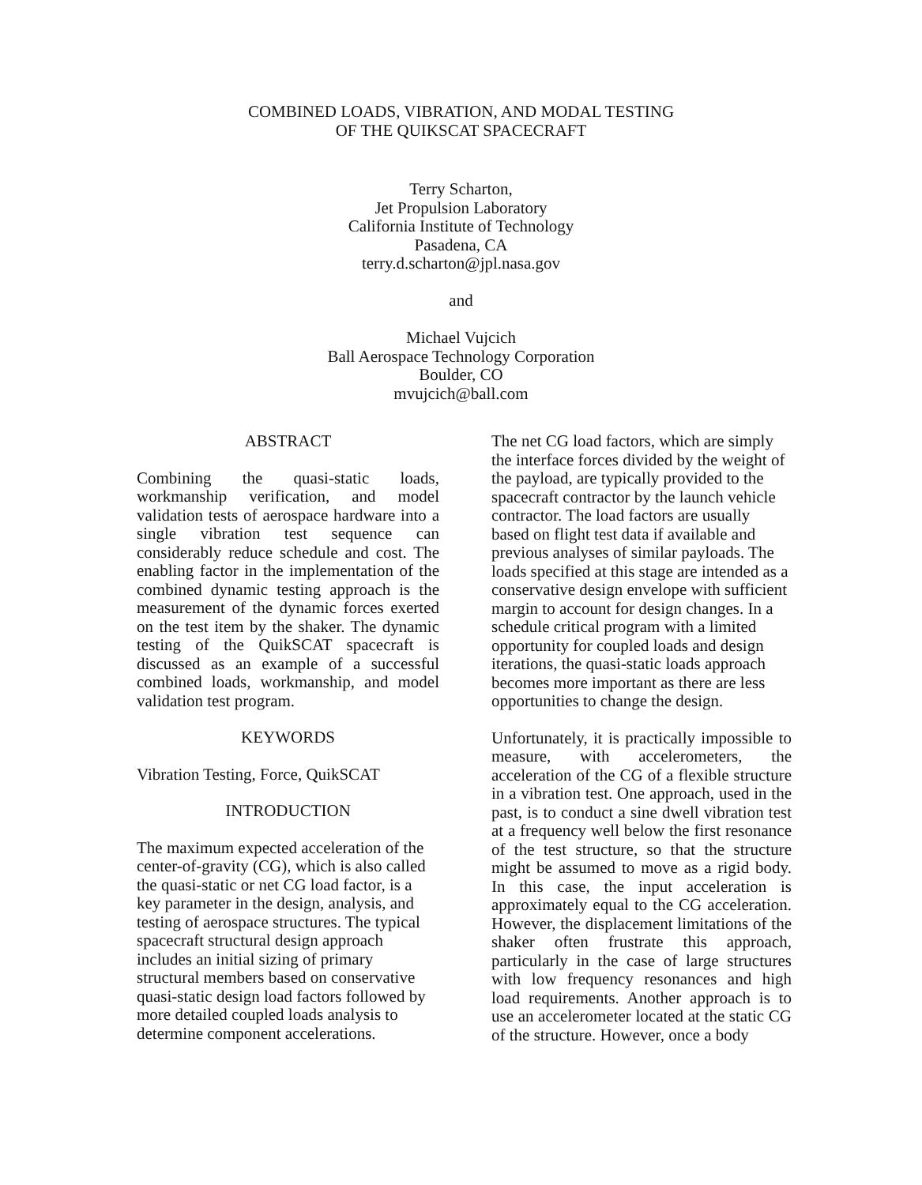COMBINED LOADS, VIBRATION, AND MODAL TESTING
OF THE QUIKSCAT SPACECRAFT
Terry Scharton,
Jet Propulsion Laboratory
California Institute of Technology
Pasadena, CA
terry.d.scharton@jpl.nasa.gov
and
Michael Vujcich
Ball Aerospace Technology Corporation
Boulder, CO
mvujcich@ball.com
ABSTRACT
Combining the quasi-static loads, workmanship verification, and model validation tests of aerospace hardware into a single vibration test sequence can considerably reduce schedule and cost. The enabling factor in the implementation of the combined dynamic testing approach is the measurement of the dynamic forces exerted on the test item by the shaker. The dynamic testing of the QuikSCAT spacecraft is discussed as an example of a successful combined loads, workmanship, and model validation test program.
KEYWORDS
Vibration Testing, Force, QuikSCAT
INTRODUCTION
The maximum expected acceleration of the center-of-gravity (CG), which is also called the quasi-static or net CG load factor, is a key parameter in the design, analysis, and testing of aerospace structures. The typical spacecraft structural design approach includes an initial sizing of primary structural members based on conservative quasi-static design load factors followed by more detailed coupled loads analysis to determine component accelerations.
The net CG load factors, which are simply the interface forces divided by the weight of the payload, are typically provided to the spacecraft contractor by the launch vehicle contractor. The load factors are usually based on flight test data if available and previous analyses of similar payloads. The loads specified at this stage are intended as a conservative design envelope with sufficient margin to account for design changes. In a schedule critical program with a limited opportunity for coupled loads and design iterations, the quasi-static loads approach becomes more important as there are less opportunities to change the design.
Unfortunately, it is practically impossible to measure, with accelerometers, the acceleration of the CG of a flexible structure in a vibration test. One approach, used in the past, is to conduct a sine dwell vibration test at a frequency well below the first resonance of the test structure, so that the structure might be assumed to move as a rigid body. In this case, the input acceleration is approximately equal to the CG acceleration. However, the displacement limitations of the shaker often frustrate this approach, particularly in the case of large structures with low frequency resonances and high load requirements. Another approach is to use an accelerometer located at the static CG of the structure. However, once a body